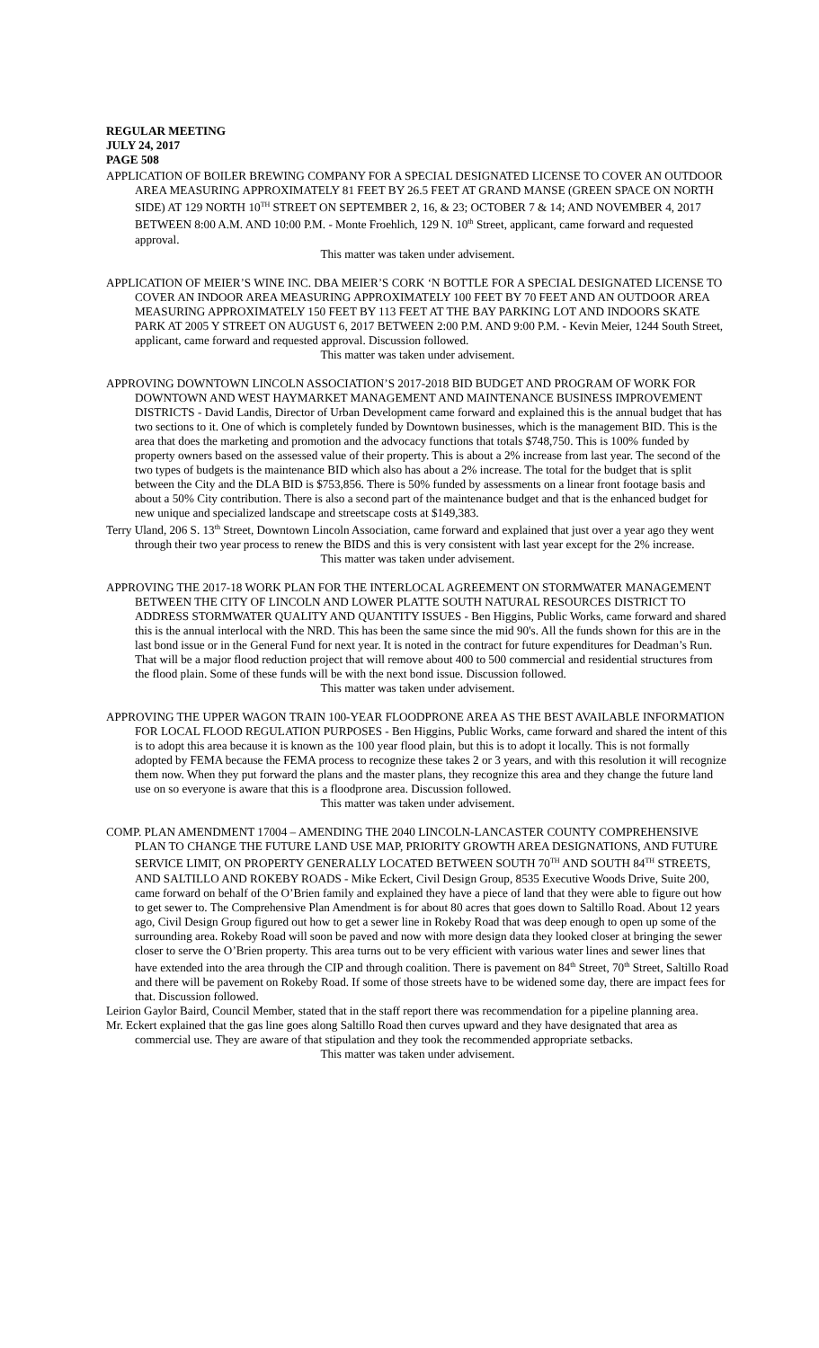REGULAR MEETING
JULY 24, 2017
PAGE 508
APPLICATION OF BOILER BREWING COMPANY FOR A SPECIAL DESIGNATED LICENSE TO COVER AN OUTDOOR AREA MEASURING APPROXIMATELY 81 FEET BY 26.5 FEET AT GRAND MANSE (GREEN SPACE ON NORTH SIDE) AT 129 NORTH 10<sup>TH</sup> STREET ON SEPTEMBER 2, 16, & 23; OCTOBER 7 & 14; AND NOVEMBER 4, 2017 BETWEEN 8:00 A.M. AND 10:00 P.M. - Monte Froehlich, 129 N. 10<sup>th</sup> Street, applicant, came forward and requested approval.
This matter was taken under advisement.
APPLICATION OF MEIER’S WINE INC. DBA MEIER’S CORK ‘N BOTTLE FOR A SPECIAL DESIGNATED LICENSE TO COVER AN INDOOR AREA MEASURING APPROXIMATELY 100 FEET BY 70 FEET AND AN OUTDOOR AREA MEASURING APPROXIMATELY 150 FEET BY 113 FEET AT THE BAY PARKING LOT AND INDOORS SKATE PARK AT 2005 Y STREET ON AUGUST 6, 2017 BETWEEN 2:00 P.M. AND 9:00 P.M. - Kevin Meier, 1244 South Street, applicant, came forward and requested approval. Discussion followed.
This matter was taken under advisement.
APPROVING DOWNTOWN LINCOLN ASSOCIATION’S 2017-2018 BID BUDGET AND PROGRAM OF WORK FOR DOWNTOWN AND WEST HAYMARKET MANAGEMENT AND MAINTENANCE BUSINESS IMPROVEMENT DISTRICTS - David Landis, Director of Urban Development came forward and explained this is the annual budget that has two sections to it. One of which is completely funded by Downtown businesses, which is the management BID. This is the area that does the marketing and promotion and the advocacy functions that totals $748,750. This is 100% funded by property owners based on the assessed value of their property. This is about a 2% increase from last year. The second of the two types of budgets is the maintenance BID which also has about a 2% increase. The total for the budget that is split between the City and the DLA BID is $753,856. There is 50% funded by assessments on a linear front footage basis and about a 50% City contribution. There is also a second part of the maintenance budget and that is the enhanced budget for new unique and specialized landscape and streetscape costs at $149,383.
Terry Uland, 206 S. 13<sup>th</sup> Street, Downtown Lincoln Association, came forward and explained that just over a year ago they went through their two year process to renew the BIDS and this is very consistent with last year except for the 2% increase.
This matter was taken under advisement.
APPROVING THE 2017-18 WORK PLAN FOR THE INTERLOCAL AGREEMENT ON STORMWATER MANAGEMENT BETWEEN THE CITY OF LINCOLN AND LOWER PLATTE SOUTH NATURAL RESOURCES DISTRICT TO ADDRESS STORMWATER QUALITY AND QUANTITY ISSUES - Ben Higgins, Public Works, came forward and shared this is the annual interlocal with the NRD. This has been the same since the mid 90's. All the funds shown for this are in the last bond issue or in the General Fund for next year. It is noted in the contract for future expenditures for Deadman’s Run. That will be a major flood reduction project that will remove about 400 to 500 commercial and residential structures from the flood plain. Some of these funds will be with the next bond issue. Discussion followed.
This matter was taken under advisement.
APPROVING THE UPPER WAGON TRAIN 100-YEAR FLOODPRONE AREA AS THE BEST AVAILABLE INFORMATION FOR LOCAL FLOOD REGULATION PURPOSES - Ben Higgins, Public Works, came forward and shared the intent of this is to adopt this area because it is known as the 100 year flood plain, but this is to adopt it locally. This is not formally adopted by FEMA because the FEMA process to recognize these takes 2 or 3 years, and with this resolution it will recognize them now. When they put forward the plans and the master plans, they recognize this area and they change the future land use on so everyone is aware that this is a floodprone area. Discussion followed.
This matter was taken under advisement.
COMP. PLAN AMENDMENT 17004 – AMENDING THE 2040 LINCOLN-LANCASTER COUNTY COMPREHENSIVE PLAN TO CHANGE THE FUTURE LAND USE MAP, PRIORITY GROWTH AREA DESIGNATIONS, AND FUTURE SERVICE LIMIT, ON PROPERTY GENERALLY LOCATED BETWEEN SOUTH 70<sup>TH</sup> AND SOUTH 84<sup>TH</sup> STREETS, AND SALTILLO AND ROKEBY ROADS - Mike Eckert, Civil Design Group, 8535 Executive Woods Drive, Suite 200, came forward on behalf of the O’Brien family and explained they have a piece of land that they were able to figure out how to get sewer to. The Comprehensive Plan Amendment is for about 80 acres that goes down to Saltillo Road. About 12 years ago, Civil Design Group figured out how to get a sewer line in Rokeby Road that was deep enough to open up some of the surrounding area. Rokeby Road will soon be paved and now with more design data they looked closer at bringing the sewer closer to serve the O’Brien property. This area turns out to be very efficient with various water lines and sewer lines that have extended into the area through the CIP and through coalition. There is pavement on 84<sup>th</sup> Street, 70<sup>th</sup> Street, Saltillo Road and there will be pavement on Rokeby Road. If some of those streets have to be widened some day, there are impact fees for that. Discussion followed.
Leirion Gaylor Baird, Council Member, stated that in the staff report there was recommendation for a pipeline planning area.
Mr. Eckert explained that the gas line goes along Saltillo Road then curves upward and they have designated that area as commercial use. They are aware of that stipulation and they took the recommended appropriate setbacks.
This matter was taken under advisement.